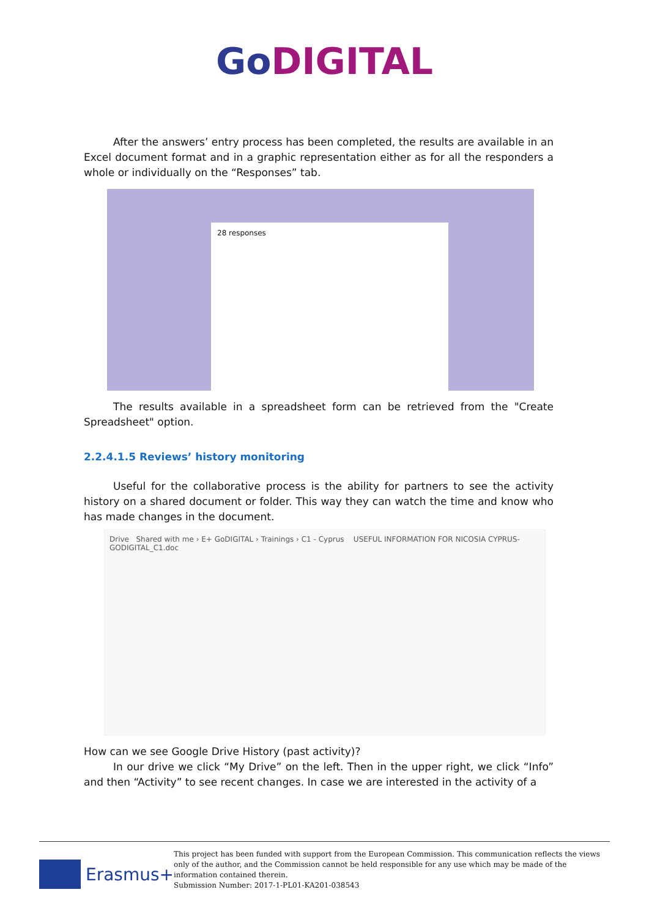GoDIGITAL
After the answers’ entry process has been completed, the results are available in an Excel document format and in a graphic representation either as for all the responders a whole or individually on the “Responses” tab.
28 responses
The results available in a spreadsheet form can be retrieved from the "Create Spreadsheet" option.
2.2.4.1.5 Reviews’ history monitoring
Useful for the collaborative process is the ability for partners to see the activity history on a shared document or folder. This way they can watch the time and know who has made changes in the document.
Drive Shared with me › E+ GoDIGITAL › Trainings › C1 - Cyprus USEFUL INFORMATION FOR NICOSIA CYPRUS-GODIGITAL_C1.doc
How can we see Google Drive History (past activity)?
In our drive we click “My Drive” on the left. Then in the upper right, we click “Info” and then “Activity” to see recent changes. In case we are interested in the activity of a
Erasmus+
This project has been funded with support from the European Commission. This communication reflects the views only of the author, and the Commission cannot be held responsible for any use which may be made of the information contained therein.
Submission Number: 2017-1-PL01-KA201-038543